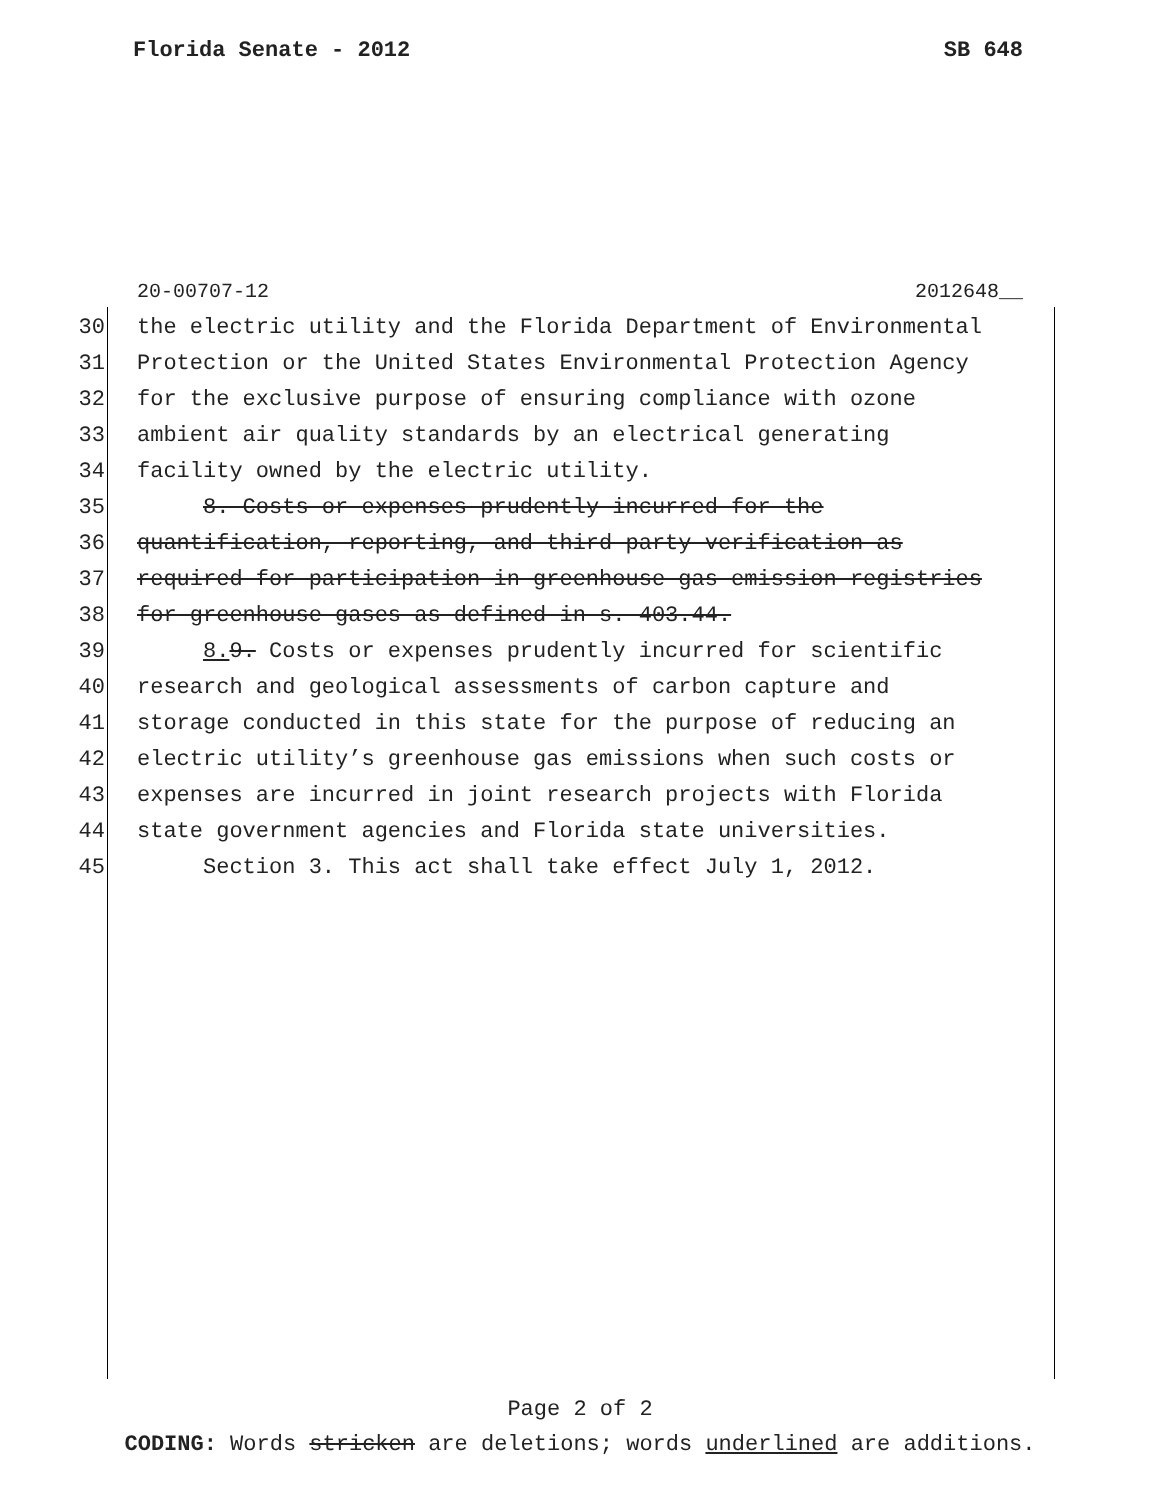Florida Senate - 2012 SB 648
20-00707-12 2012648__
30 the electric utility and the Florida Department of Environmental
31 Protection or the United States Environmental Protection Agency
32 for the exclusive purpose of ensuring compliance with ozone
33 ambient air quality standards by an electrical generating
34 facility owned by the electric utility.
35 8. Costs or expenses prudently incurred for the
36 quantification, reporting, and third-party verification as
37 required for participation in greenhouse gas emission registries
38 for greenhouse gases as defined in s. 403.44.
39 8. 9. Costs or expenses prudently incurred for scientific
40 research and geological assessments of carbon capture and
41 storage conducted in this state for the purpose of reducing an
42 electric utility’s greenhouse gas emissions when such costs or
43 expenses are incurred in joint research projects with Florida
44 state government agencies and Florida state universities.
45 Section 3. This act shall take effect July 1, 2012.
Page 2 of 2
CODING: Words stricken are deletions; words underlined are additions.